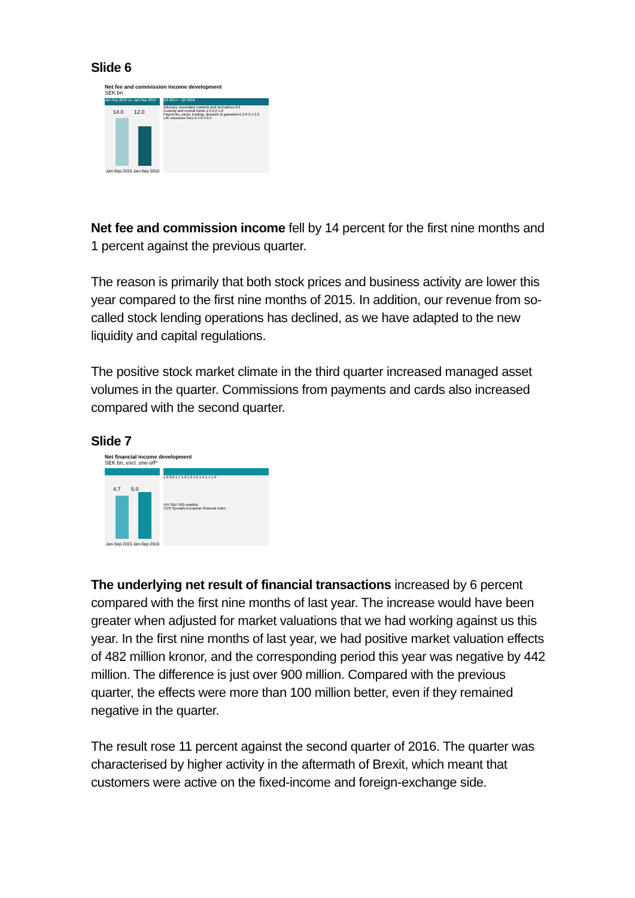Slide 6
Net fee and commission income development
SEK bn
Jan-Sep 2016 vs. Jan-Sep 2015
14.0 12.0
Jan-Sep 2015 Jan-Sep 2016
Q3 2014 – Q3 2016
Advisory, secondary markets and derivatives 0.6
Custody and mutual funds 1.9 2.0 1.8
Payments, cards, lending, deposits & guarantees 2.6 2.4 2.2
Life insurance fees 0.4 0.4 0.4
Net fee and commission income fell by 14 percent for the first nine months and 1 percent against the previous quarter.
The reason is primarily that both stock prices and business activity are lower this year compared to the first nine months of 2015. In addition, our revenue from so-called stock lending operations has declined, as we have adapted to the new liquidity and capital regulations.
The positive stock market climate in the third quarter increased managed asset volumes in the quarter. Commissions from payments and cards also increased compared with the second quarter.
Slide 7
Net financial income development
SEK bn, excl. one-off*
4.7 5.0
Jan-Sep 2015 Jan-Sep 2016
1.0 0.8 1.7 1.9 1.2 1.6 1.4 1.7 1.9
VIX S&P 500 volatility
CDS Spreads European financial Index
The underlying net result of financial transactions increased by 6 percent compared with the first nine months of last year. The increase would have been greater when adjusted for market valuations that we had working against us this year. In the first nine months of last year, we had positive market valuation effects of 482 million kronor, and the corresponding period this year was negative by 442 million. The difference is just over 900 million. Compared with the previous quarter, the effects were more than 100 million better, even if they remained negative in the quarter.
The result rose 11 percent against the second quarter of 2016. The quarter was characterised by higher activity in the aftermath of Brexit, which meant that customers were active on the fixed-income and foreign-exchange side.